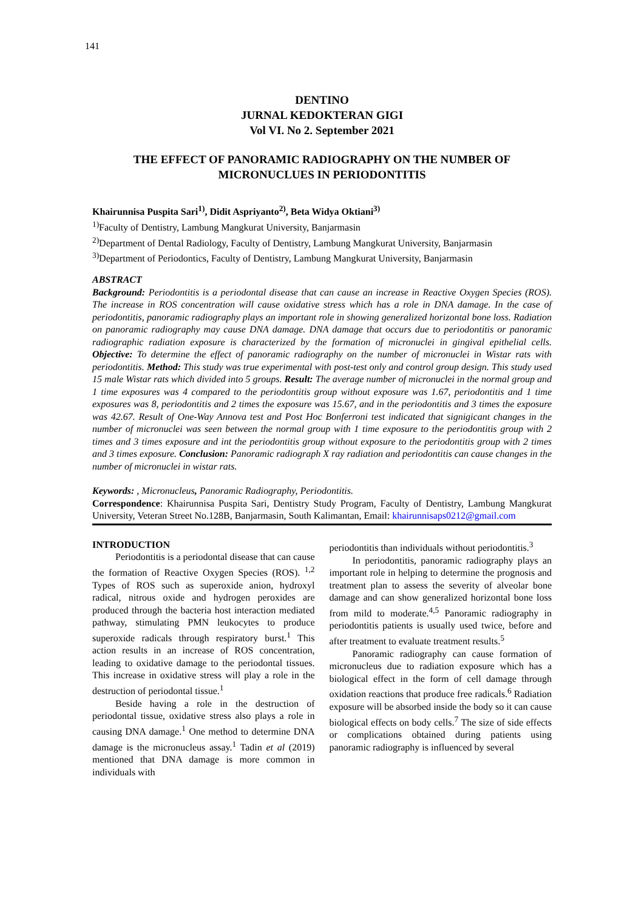141
DENTINO
JURNAL KEDOKTERAN GIGI
Vol VI. No 2. September 2021
THE EFFECT OF PANORAMIC RADIOGRAPHY ON THE NUMBER OF MICRONUCLUES IN PERIODONTITIS
Khairunnisa Puspita Sari<sup>1)</sup>, Didit Aspriyanto<sup>2)</sup>, Beta Widya Oktiani<sup>3)</sup>
<sup>1)</sup> Faculty of Dentistry, Lambung Mangkurat University, Banjarmasin
<sup>2)</sup> Department of Dental Radiology, Faculty of Dentistry, Lambung Mangkurat University, Banjarmasin
<sup>3)</sup> Department of Periodontics, Faculty of Dentistry, Lambung Mangkurat University, Banjarmasin
ABSTRACT
Background: Periodontitis is a periodontal disease that can cause an increase in Reactive Oxygen Species (ROS). The increase in ROS concentration will cause oxidative stress which has a role in DNA damage. In the case of periodontitis, panoramic radiography plays an important role in showing generalized horizontal bone loss. Radiation on panoramic radiography may cause DNA damage. DNA damage that occurs due to periodontitis or panoramic radiographic radiation exposure is characterized by the formation of micronuclei in gingival epithelial cells. Objective: To determine the effect of panoramic radiography on the number of micronuclei in Wistar rats with periodontitis. Method: This study was true experimental with post-test only and control group design. This study used 15 male Wistar rats which divided into 5 groups. Result: The average number of micronuclei in the normal group and 1 time exposures was 4 compared to the periodontitis group without exposure was 1.67, periodontitis and 1 time exposures was 8, periodontitis and 2 times the exposure was 15.67, and in the periodontitis and 3 times the exposure was 42.67. Result of One-Way Annova test and Post Hoc Bonferroni test indicated that signigicant changes in the number of micronuclei was seen between the normal group with 1 time exposure to the periodontitis group with 2 times and 3 times exposure and int the periodontitis group without exposure to the periodontitis group with 2 times and 3 times exposure. Conclusion: Panoramic radiograph X ray radiation and periodontitis can cause changes in the number of micronuclei in wistar rats.
Keywords: , Micronucleus, Panoramic Radiography, Periodontitis.
Correspondence: Khairunnisa Puspita Sari, Dentistry Study Program, Faculty of Dentistry, Lambung Mangkurat University, Veteran Street No.128B, Banjarmasin, South Kalimantan, Email: khairunnisaps0212@gmail.com
INTRODUCTION
Periodontitis is a periodontal disease that can cause the formation of Reactive Oxygen Species (ROS). <sup>1,2</sup> Types of ROS such as superoxide anion, hydroxyl radical, nitrous oxide and hydrogen peroxides are produced through the bacteria host interaction mediated pathway, stimulating PMN leukocytes to produce superoxide radicals through respiratory burst.<sup>1</sup> This action results in an increase of ROS concentration, leading to oxidative damage to the periodontal tissues. This increase in oxidative stress will play a role in the destruction of periodontal tissue.<sup>1</sup>
Beside having a role in the destruction of periodontal tissue, oxidative stress also plays a role in causing DNA damage.<sup>1</sup> One method to determine DNA damage is the micronucleus assay.<sup>1</sup> Tadin et al (2019) mentioned that DNA damage is more common in individuals with
periodontitis than individuals without periodontitis.<sup>3</sup>
In periodontitis, panoramic radiography plays an important role in helping to determine the prognosis and treatment plan to assess the severity of alveolar bone damage and can show generalized horizontal bone loss from mild to moderate.<sup>4,5</sup> Panoramic radiography in periodontitis patients is usually used twice, before and after treatment to evaluate treatment results.<sup>5</sup>
Panoramic radiography can cause formation of micronucleus due to radiation exposure which has a biological effect in the form of cell damage through oxidation reactions that produce free radicals.<sup>6</sup> Radiation exposure will be absorbed inside the body so it can cause biological effects on body cells.<sup>7</sup> The size of side effects or complications obtained during patients using panoramic radiography is influenced by several